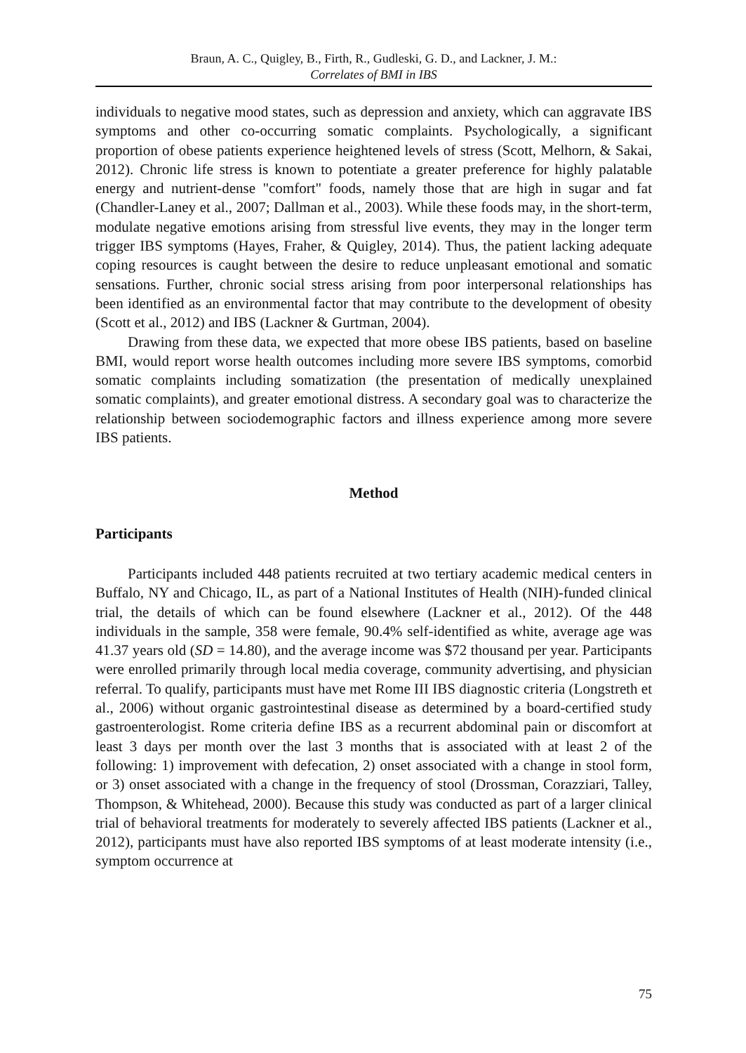Braun, A. C., Quigley, B., Firth, R., Gudleski, G. D., and Lackner, J. M.:
Correlates of BMI in IBS
individuals to negative mood states, such as depression and anxiety, which can aggravate IBS symptoms and other co-occurring somatic complaints. Psychologically, a significant proportion of obese patients experience heightened levels of stress (Scott, Melhorn, & Sakai, 2012). Chronic life stress is known to potentiate a greater preference for highly palatable energy and nutrient-dense "comfort" foods, namely those that are high in sugar and fat (Chandler-Laney et al., 2007; Dallman et al., 2003). While these foods may, in the short-term, modulate negative emotions arising from stressful live events, they may in the longer term trigger IBS symptoms (Hayes, Fraher, & Quigley, 2014). Thus, the patient lacking adequate coping resources is caught between the desire to reduce unpleasant emotional and somatic sensations. Further, chronic social stress arising from poor interpersonal relationships has been identified as an environmental factor that may contribute to the development of obesity (Scott et al., 2012) and IBS (Lackner & Gurtman, 2004).
Drawing from these data, we expected that more obese IBS patients, based on baseline BMI, would report worse health outcomes including more severe IBS symptoms, comorbid somatic complaints including somatization (the presentation of medically unexplained somatic complaints), and greater emotional distress. A secondary goal was to characterize the relationship between sociodemographic factors and illness experience among more severe IBS patients.
Method
Participants
Participants included 448 patients recruited at two tertiary academic medical centers in Buffalo, NY and Chicago, IL, as part of a National Institutes of Health (NIH)-funded clinical trial, the details of which can be found elsewhere (Lackner et al., 2012). Of the 448 individuals in the sample, 358 were female, 90.4% self-identified as white, average age was 41.37 years old (SD = 14.80), and the average income was $72 thousand per year. Participants were enrolled primarily through local media coverage, community advertising, and physician referral. To qualify, participants must have met Rome III IBS diagnostic criteria (Longstreth et al., 2006) without organic gastrointestinal disease as determined by a board-certified study gastroenterologist. Rome criteria define IBS as a recurrent abdominal pain or discomfort at least 3 days per month over the last 3 months that is associated with at least 2 of the following: 1) improvement with defecation, 2) onset associated with a change in stool form, or 3) onset associated with a change in the frequency of stool (Drossman, Corazziari, Talley, Thompson, & Whitehead, 2000). Because this study was conducted as part of a larger clinical trial of behavioral treatments for moderately to severely affected IBS patients (Lackner et al., 2012), participants must have also reported IBS symptoms of at least moderate intensity (i.e., symptom occurrence at
75